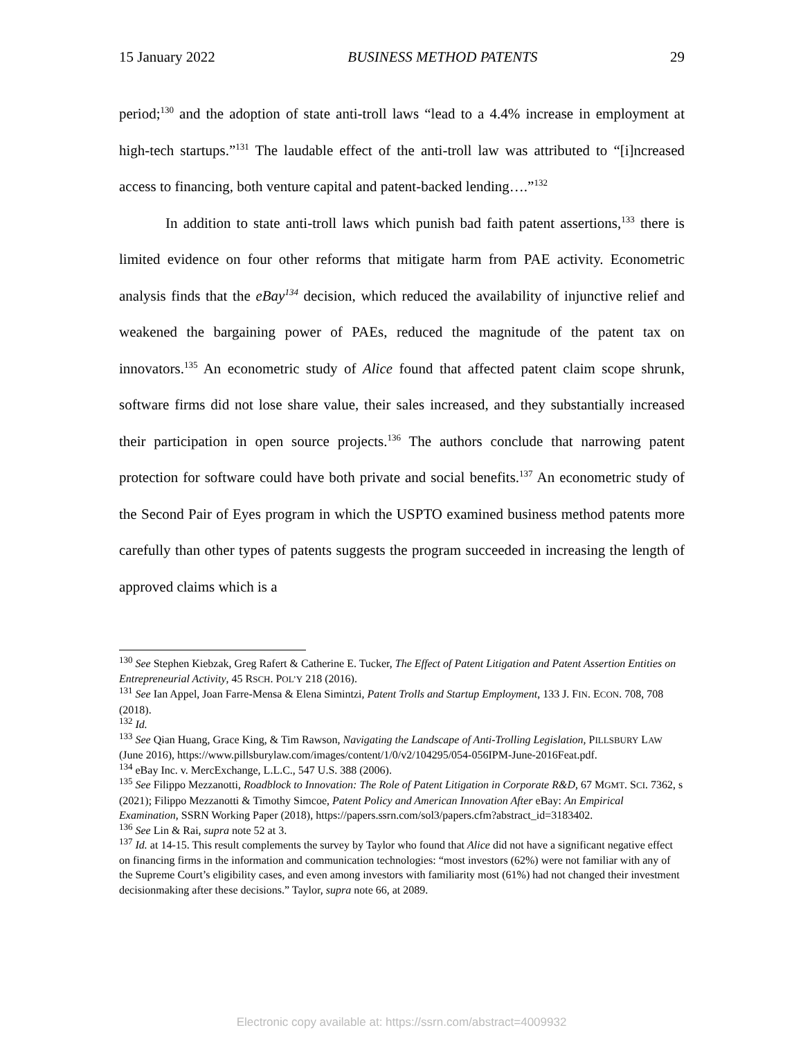15 January 2022 BUSINESS METHOD PATENTS 29
period;<sup>130</sup> and the adoption of state anti-troll laws “lead to a 4.4% increase in employment at high-tech startups.”<sup>131</sup> The laudable effect of the anti-troll law was attributed to “[i]ncreased access to financing, both venture capital and patent-backed lending….”<sup>132</sup>
In addition to state anti-troll laws which punish bad faith patent assertions,<sup>133</sup> there is limited evidence on four other reforms that mitigate harm from PAE activity. Econometric analysis finds that the eBay<sup>134</sup> decision, which reduced the availability of injunctive relief and weakened the bargaining power of PAEs, reduced the magnitude of the patent tax on innovators.<sup>135</sup> An econometric study of Alice found that affected patent claim scope shrunk, software firms did not lose share value, their sales increased, and they substantially increased their participation in open source projects.<sup>136</sup> The authors conclude that narrowing patent protection for software could have both private and social benefits.<sup>137</sup> An econometric study of the Second Pair of Eyes program in which the USPTO examined business method patents more carefully than other types of patents suggests the program succeeded in increasing the length of approved claims which is a
<sup>130</sup> See Stephen Kiebzak, Greg Rafert & Catherine E. Tucker, The Effect of Patent Litigation and Patent Assertion Entities on Entrepreneurial Activity, 45 RSCH. POL’Y 218 (2016).
<sup>131</sup> See Ian Appel, Joan Farre-Mensa & Elena Simintzi, Patent Trolls and Startup Employment, 133 J. FIN. ECON. 708, 708 (2018).
<sup>132</sup> Id.
<sup>133</sup> See Qian Huang, Grace King, & Tim Rawson, Navigating the Landscape of Anti-Trolling Legislation, PILLSBURY LAW (June 2016), https://www.pillsburylaw.com/images/content/1/0/v2/104295/054-056IPM-June-2016Feat.pdf.
<sup>134</sup> eBay Inc. v. MercExchange, L.L.C., 547 U.S. 388 (2006).
<sup>135</sup> See Filippo Mezzanotti, Roadblock to Innovation: The Role of Patent Litigation in Corporate R&D, 67 MGMT. SCI. 7362, s (2021); Filippo Mezzanotti & Timothy Simcoe, Patent Policy and American Innovation After eBay: An Empirical Examination, SSRN Working Paper (2018), https://papers.ssrn.com/sol3/papers.cfm?abstract_id=3183402.
<sup>136</sup> See Lin & Rai, supra note 52 at 3.
<sup>137</sup> Id. at 14-15. This result complements the survey by Taylor who found that Alice did not have a significant negative effect on financing firms in the information and communication technologies: “most investors (62%) were not familiar with any of the Supreme Court’s eligibility cases, and even among investors with familiarity most (61%) had not changed their investment decisionmaking after these decisions.” Taylor, supra note 66, at 2089.
Electronic copy available at: https://ssrn.com/abstract=4009932